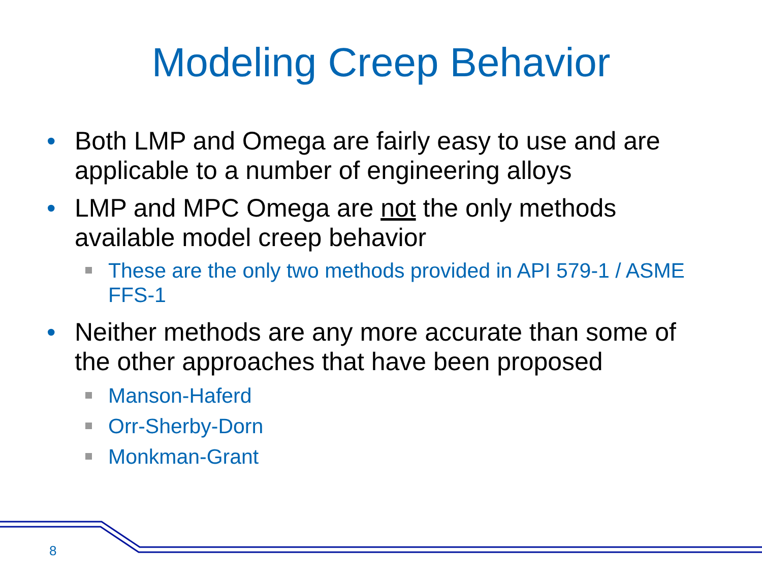Modeling Creep Behavior
• Both LMP and Omega are fairly easy to use and are applicable to a number of engineering alloys
• LMP and MPC Omega are not the only methods available model creep behavior
These are the only two methods provided in API 579-1 / ASME FFS-1
• Neither methods are any more accurate than some of the other approaches that have been proposed
Manson-Haferd
Orr-Sherby-Dorn
Monkman-Grant
8